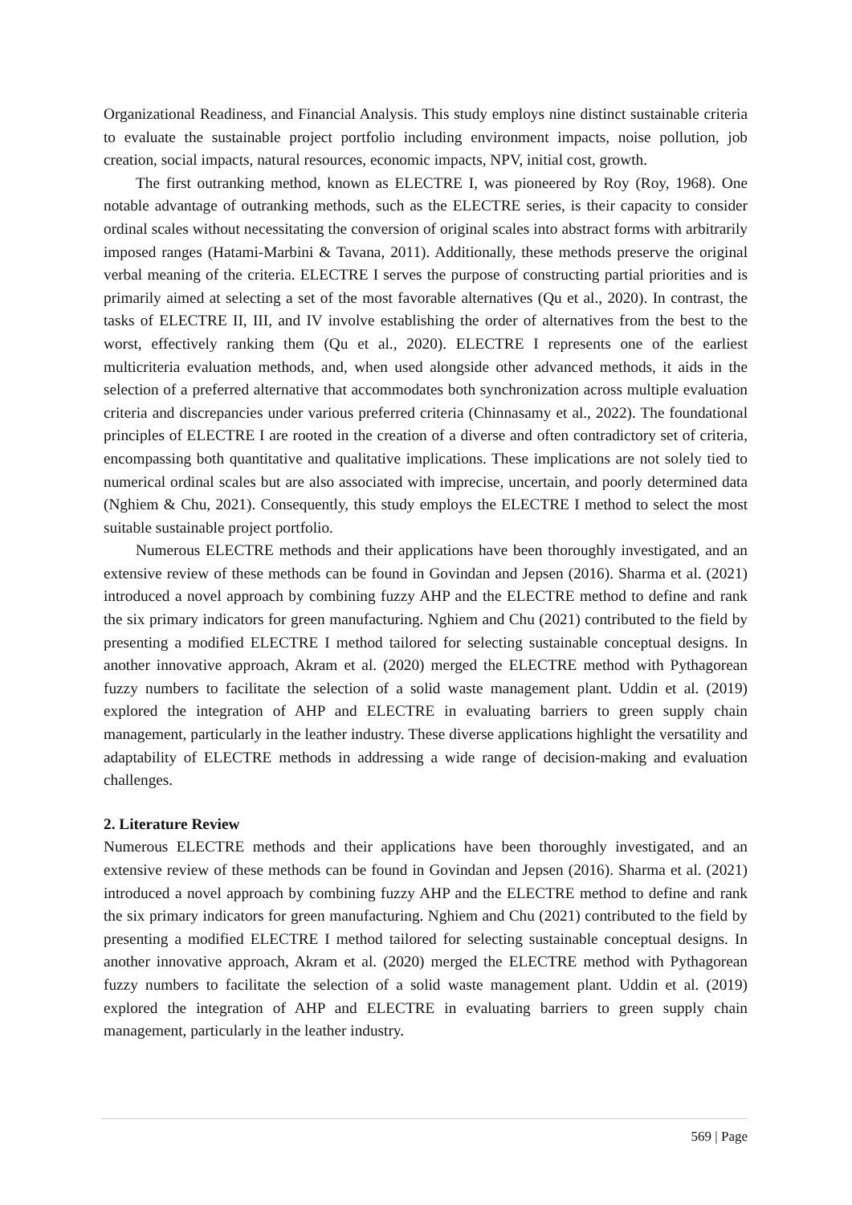Organizational Readiness, and Financial Analysis. This study employs nine distinct sustainable criteria to evaluate the sustainable project portfolio including environment impacts, noise pollution, job creation, social impacts, natural resources, economic impacts, NPV, initial cost, growth.
The first outranking method, known as ELECTRE I, was pioneered by Roy (Roy, 1968). One notable advantage of outranking methods, such as the ELECTRE series, is their capacity to consider ordinal scales without necessitating the conversion of original scales into abstract forms with arbitrarily imposed ranges (Hatami-Marbini & Tavana, 2011). Additionally, these methods preserve the original verbal meaning of the criteria. ELECTRE I serves the purpose of constructing partial priorities and is primarily aimed at selecting a set of the most favorable alternatives (Qu et al., 2020). In contrast, the tasks of ELECTRE II, III, and IV involve establishing the order of alternatives from the best to the worst, effectively ranking them (Qu et al., 2020). ELECTRE I represents one of the earliest multicriteria evaluation methods, and, when used alongside other advanced methods, it aids in the selection of a preferred alternative that accommodates both synchronization across multiple evaluation criteria and discrepancies under various preferred criteria (Chinnasamy et al., 2022). The foundational principles of ELECTRE I are rooted in the creation of a diverse and often contradictory set of criteria, encompassing both quantitative and qualitative implications. These implications are not solely tied to numerical ordinal scales but are also associated with imprecise, uncertain, and poorly determined data (Nghiem & Chu, 2021). Consequently, this study employs the ELECTRE I method to select the most suitable sustainable project portfolio.
Numerous ELECTRE methods and their applications have been thoroughly investigated, and an extensive review of these methods can be found in Govindan and Jepsen (2016). Sharma et al. (2021) introduced a novel approach by combining fuzzy AHP and the ELECTRE method to define and rank the six primary indicators for green manufacturing. Nghiem and Chu (2021) contributed to the field by presenting a modified ELECTRE I method tailored for selecting sustainable conceptual designs. In another innovative approach, Akram et al. (2020) merged the ELECTRE method with Pythagorean fuzzy numbers to facilitate the selection of a solid waste management plant. Uddin et al. (2019) explored the integration of AHP and ELECTRE in evaluating barriers to green supply chain management, particularly in the leather industry. These diverse applications highlight the versatility and adaptability of ELECTRE methods in addressing a wide range of decision-making and evaluation challenges.
2. Literature Review
Numerous ELECTRE methods and their applications have been thoroughly investigated, and an extensive review of these methods can be found in Govindan and Jepsen (2016). Sharma et al. (2021) introduced a novel approach by combining fuzzy AHP and the ELECTRE method to define and rank the six primary indicators for green manufacturing. Nghiem and Chu (2021) contributed to the field by presenting a modified ELECTRE I method tailored for selecting sustainable conceptual designs. In another innovative approach, Akram et al. (2020) merged the ELECTRE method with Pythagorean fuzzy numbers to facilitate the selection of a solid waste management plant. Uddin et al. (2019) explored the integration of AHP and ELECTRE in evaluating barriers to green supply chain management, particularly in the leather industry.
569 | Page